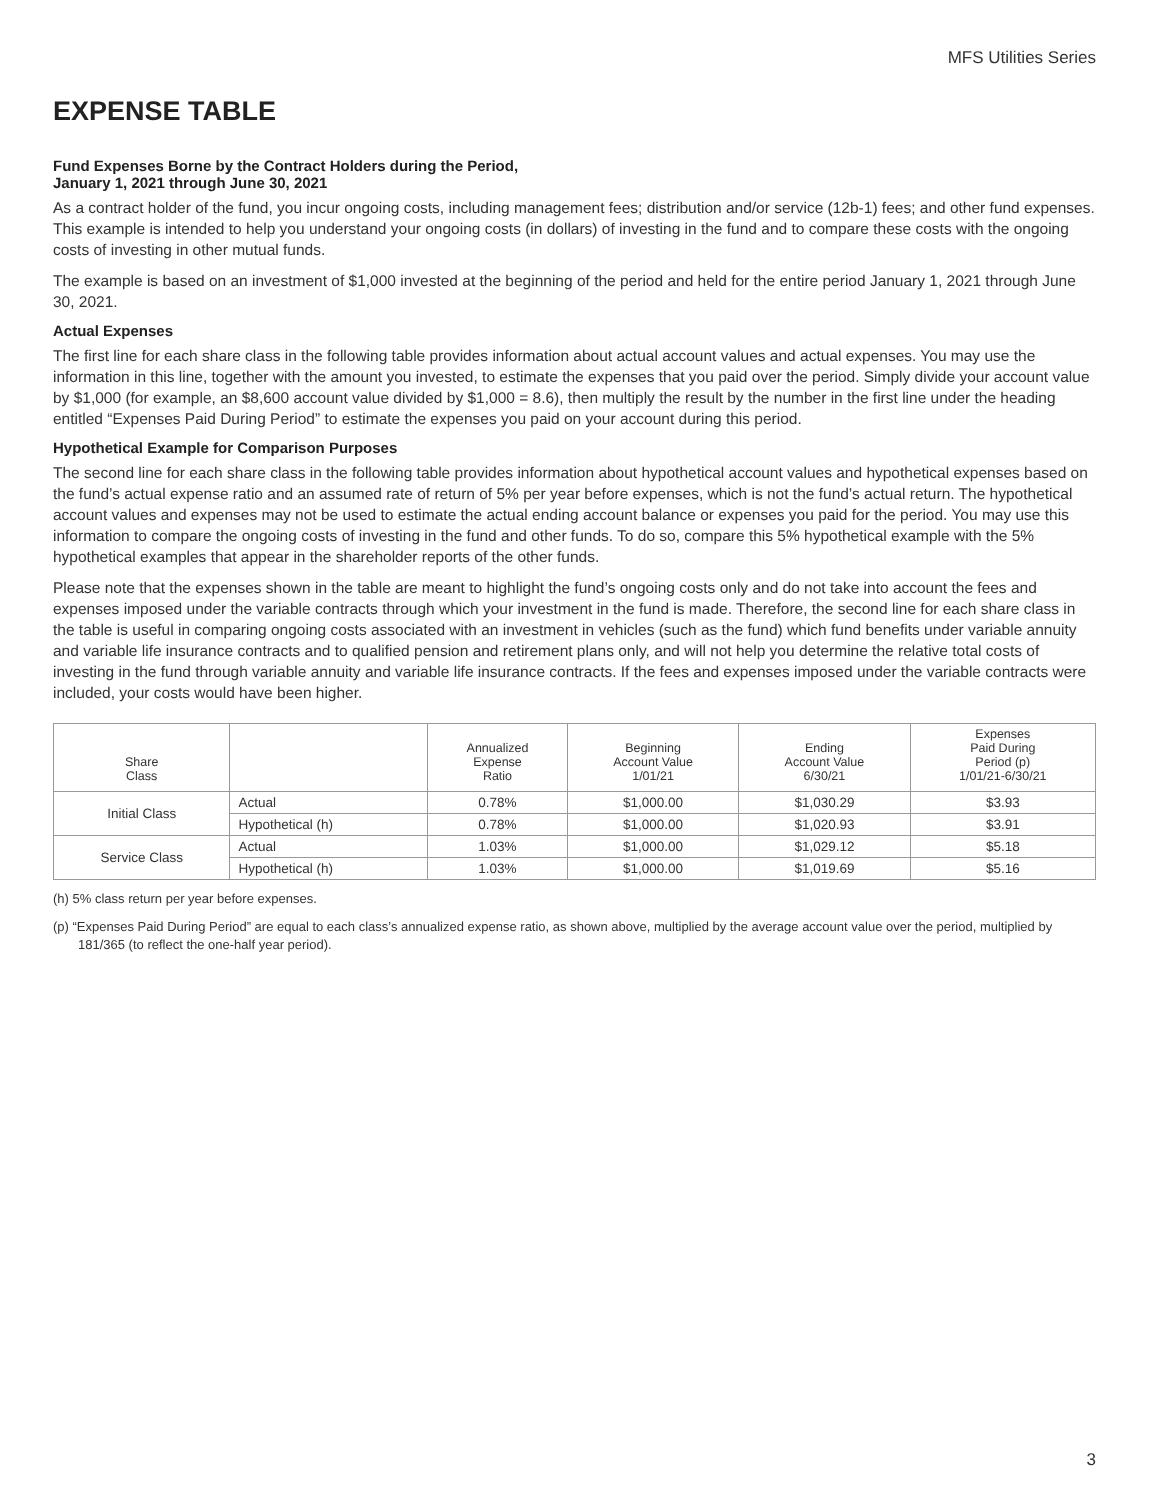MFS Utilities Series
EXPENSE TABLE
Fund Expenses Borne by the Contract Holders during the Period,
January 1, 2021 through June 30, 2021
As a contract holder of the fund, you incur ongoing costs, including management fees; distribution and/or service (12b-1) fees; and other fund expenses. This example is intended to help you understand your ongoing costs (in dollars) of investing in the fund and to compare these costs with the ongoing costs of investing in other mutual funds.
The example is based on an investment of $1,000 invested at the beginning of the period and held for the entire period January 1, 2021 through June 30, 2021.
Actual Expenses
The first line for each share class in the following table provides information about actual account values and actual expenses. You may use the information in this line, together with the amount you invested, to estimate the expenses that you paid over the period. Simply divide your account value by $1,000 (for example, an $8,600 account value divided by $1,000 = 8.6), then multiply the result by the number in the first line under the heading entitled “Expenses Paid During Period” to estimate the expenses you paid on your account during this period.
Hypothetical Example for Comparison Purposes
The second line for each share class in the following table provides information about hypothetical account values and hypothetical expenses based on the fund’s actual expense ratio and an assumed rate of return of 5% per year before expenses, which is not the fund’s actual return. The hypothetical account values and expenses may not be used to estimate the actual ending account balance or expenses you paid for the period. You may use this information to compare the ongoing costs of investing in the fund and other funds. To do so, compare this 5% hypothetical example with the 5% hypothetical examples that appear in the shareholder reports of the other funds.
Please note that the expenses shown in the table are meant to highlight the fund’s ongoing costs only and do not take into account the fees and expenses imposed under the variable contracts through which your investment in the fund is made. Therefore, the second line for each share class in the table is useful in comparing ongoing costs associated with an investment in vehicles (such as the fund) which fund benefits under variable annuity and variable life insurance contracts and to qualified pension and retirement plans only, and will not help you determine the relative total costs of investing in the fund through variable annuity and variable life insurance contracts. If the fees and expenses imposed under the variable contracts were included, your costs would have been higher.
| Share Class | | Annualized Expense Ratio | Beginning Account Value 1/01/21 | Ending Account Value 6/30/21 | Expenses Paid During Period (p) 1/01/21-6/30/21 |
| --- | --- | --- | --- | --- | --- |
| Initial Class | Actual | 0.78% | $1,000.00 | $1,030.29 | $3.93 |
| | Hypothetical (h) | 0.78% | $1,000.00 | $1,020.93 | $3.91 |
| Service Class | Actual | 1.03% | $1,000.00 | $1,029.12 | $5.18 |
| | Hypothetical (h) | 1.03% | $1,000.00 | $1,019.69 | $5.16 |
(h) 5% class return per year before expenses.
(p) “Expenses Paid During Period” are equal to each class’s annualized expense ratio, as shown above, multiplied by the average account value over the period, multiplied by 181/365 (to reflect the one-half year period).
3